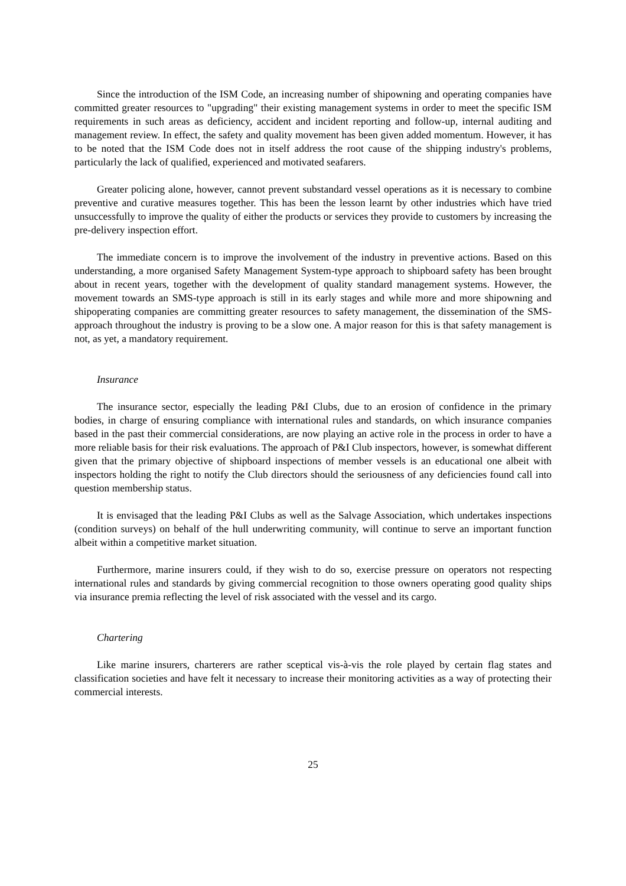Since the introduction of the ISM Code, an increasing number of shipowning and operating companies have committed greater resources to "upgrading" their existing management systems in order to meet the specific ISM requirements in such areas as deficiency, accident and incident reporting and follow-up, internal auditing and management review. In effect, the safety and quality movement has been given added momentum. However, it has to be noted that the ISM Code does not in itself address the root cause of the shipping industry's problems, particularly the lack of qualified, experienced and motivated seafarers.
Greater policing alone, however, cannot prevent substandard vessel operations as it is necessary to combine preventive and curative measures together. This has been the lesson learnt by other industries which have tried unsuccessfully to improve the quality of either the products or services they provide to customers by increasing the pre-delivery inspection effort.
The immediate concern is to improve the involvement of the industry in preventive actions. Based on this understanding, a more organised Safety Management System-type approach to shipboard safety has been brought about in recent years, together with the development of quality standard management systems. However, the movement towards an SMS-type approach is still in its early stages and while more and more shipowning and shipoperating companies are committing greater resources to safety management, the dissemination of the SMS-approach throughout the industry is proving to be a slow one. A major reason for this is that safety management is not, as yet, a mandatory requirement.
Insurance
The insurance sector, especially the leading P&I Clubs, due to an erosion of confidence in the primary bodies, in charge of ensuring compliance with international rules and standards, on which insurance companies based in the past their commercial considerations, are now playing an active role in the process in order to have a more reliable basis for their risk evaluations. The approach of P&I Club inspectors, however, is somewhat different given that the primary objective of shipboard inspections of member vessels is an educational one albeit with inspectors holding the right to notify the Club directors should the seriousness of any deficiencies found call into question membership status.
It is envisaged that the leading P&I Clubs as well as the Salvage Association, which undertakes inspections (condition surveys) on behalf of the hull underwriting community, will continue to serve an important function albeit within a competitive market situation.
Furthermore, marine insurers could, if they wish to do so, exercise pressure on operators not respecting international rules and standards by giving commercial recognition to those owners operating good quality ships via insurance premia reflecting the level of risk associated with the vessel and its cargo.
Chartering
Like marine insurers, charterers are rather sceptical vis-à-vis the role played by certain flag states and classification societies and have felt it necessary to increase their monitoring activities as a way of protecting their commercial interests.
25